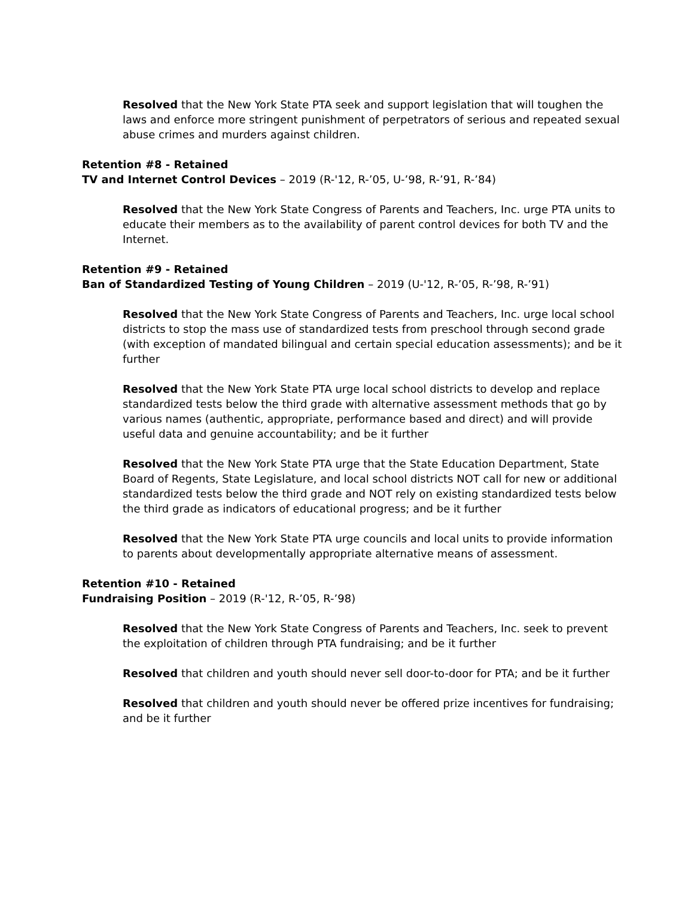Resolved that the New York State PTA seek and support legislation that will toughen the laws and enforce more stringent punishment of perpetrators of serious and repeated sexual abuse crimes and murders against children.
Retention #8 - Retained
TV and Internet Control Devices – 2019 (R-'12, R-’05, U-’98, R-’91, R-’84)
Resolved that the New York State Congress of Parents and Teachers, Inc. urge PTA units to educate their members as to the availability of parent control devices for both TV and the Internet.
Retention #9 - Retained
Ban of Standardized Testing of Young Children – 2019 (U-'12, R-’05, R-’98, R-’91)
Resolved that the New York State Congress of Parents and Teachers, Inc. urge local school districts to stop the mass use of standardized tests from preschool through second grade (with exception of mandated bilingual and certain special education assessments); and be it further
Resolved that the New York State PTA urge local school districts to develop and replace standardized tests below the third grade with alternative assessment methods that go by various names (authentic, appropriate, performance based and direct) and will provide useful data and genuine accountability; and be it further
Resolved that the New York State PTA urge that the State Education Department, State Board of Regents, State Legislature, and local school districts NOT call for new or additional standardized tests below the third grade and NOT rely on existing standardized tests below the third grade as indicators of educational progress; and be it further
Resolved that the New York State PTA urge councils and local units to provide information to parents about developmentally appropriate alternative means of assessment.
Retention #10 - Retained
Fundraising Position – 2019 (R-'12, R-’05, R-’98)
Resolved that the New York State Congress of Parents and Teachers, Inc. seek to prevent the exploitation of children through PTA fundraising; and be it further
Resolved that children and youth should never sell door-to-door for PTA; and be it further
Resolved that children and youth should never be offered prize incentives for fundraising; and be it further